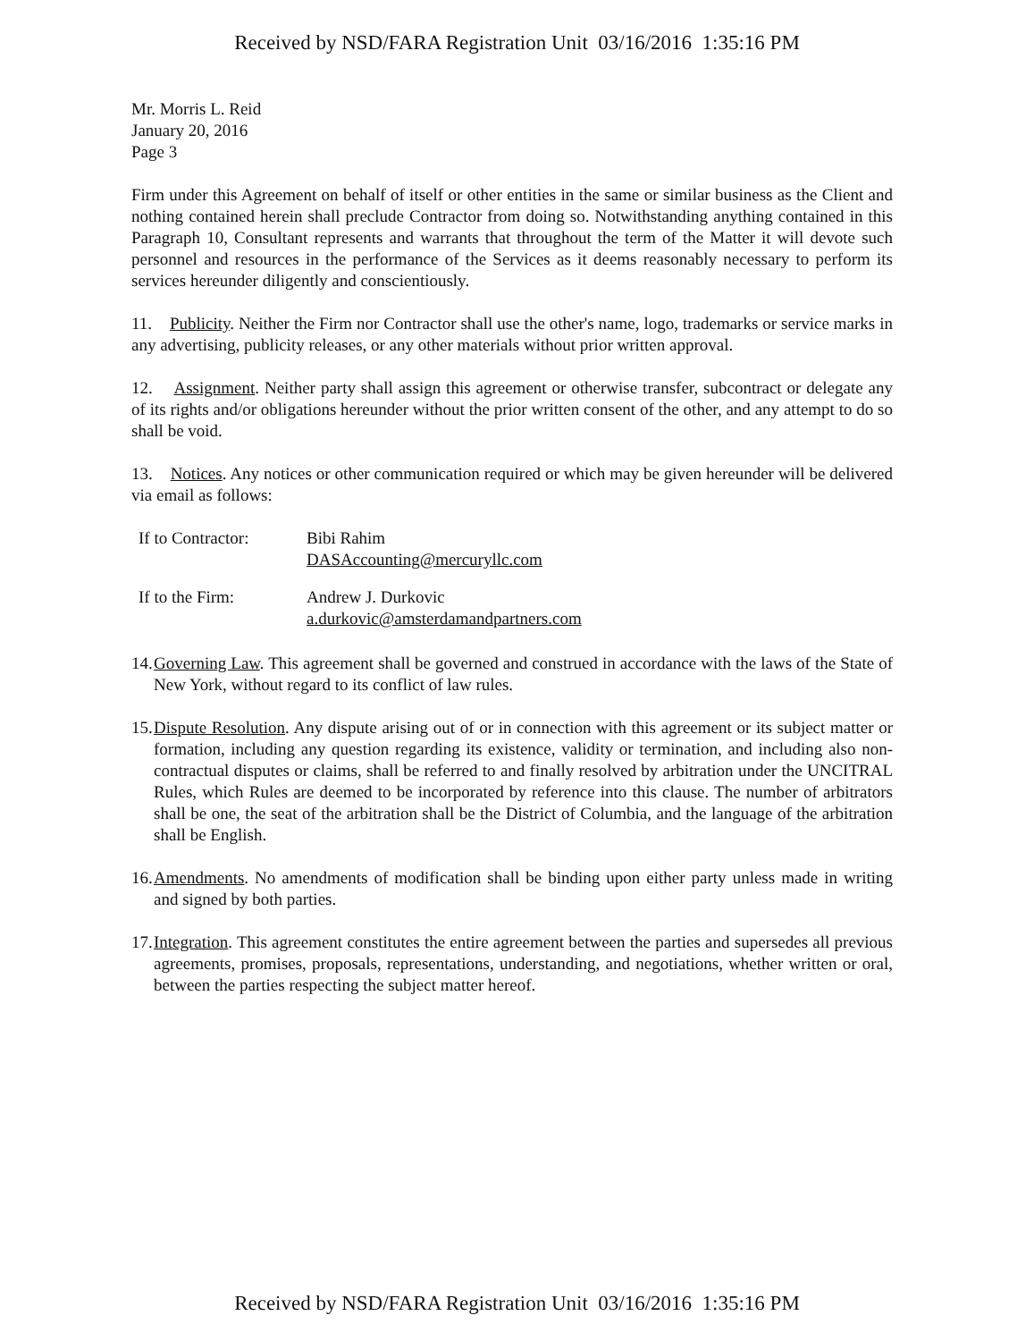Received by NSD/FARA Registration Unit 03/16/2016 1:35:16 PM
Mr. Morris L. Reid
January 20, 2016
Page 3
Firm under this Agreement on behalf of itself or other entities in the same or similar business as the Client and nothing contained herein shall preclude Contractor from doing so. Notwithstanding anything contained in this Paragraph 10, Consultant represents and warrants that throughout the term of the Matter it will devote such personnel and resources in the performance of the Services as it deems reasonably necessary to perform its services hereunder diligently and conscientiously.
11. Publicity. Neither the Firm nor Contractor shall use the other's name, logo, trademarks or service marks in any advertising, publicity releases, or any other materials without prior written approval.
12. Assignment. Neither party shall assign this agreement or otherwise transfer, subcontract or delegate any of its rights and/or obligations hereunder without the prior written consent of the other, and any attempt to do so shall be void.
13. Notices. Any notices or other communication required or which may be given hereunder will be delivered via email as follows:
If to Contractor:
Bibi Rahim
DASAccounting@mercuryllc.com
If to the Firm: Andrew J. Durkovic
a.durkovic@amsterdamandpartners.com
14.
Governing Law. This agreement shall be governed and construed in accordance with the laws of the State of New York, without regard to its conflict of law rules.
15.
Dispute Resolution. Any dispute arising out of or in connection with this agreement or its subject matter or formation, including any question regarding its existence, validity or termination, and including also non-contractual disputes or claims, shall be referred to and finally resolved by arbitration under the UNCITRAL Rules, which Rules are deemed to be incorporated by reference into this clause. The number of arbitrators shall be one, the seat of the arbitration shall be the District of Columbia, and the language of the arbitration shall be English.
16.
Amendments. No amendments of modification shall be binding upon either party unless made in writing and signed by both parties.
17.
Integration. This agreement constitutes the entire agreement between the parties and supersedes all previous agreements, promises, proposals, representations, understanding, and negotiations, whether written or oral, between the parties respecting the subject matter hereof.
Received by NSD/FARA Registration Unit 03/16/2016 1:35:16 PM